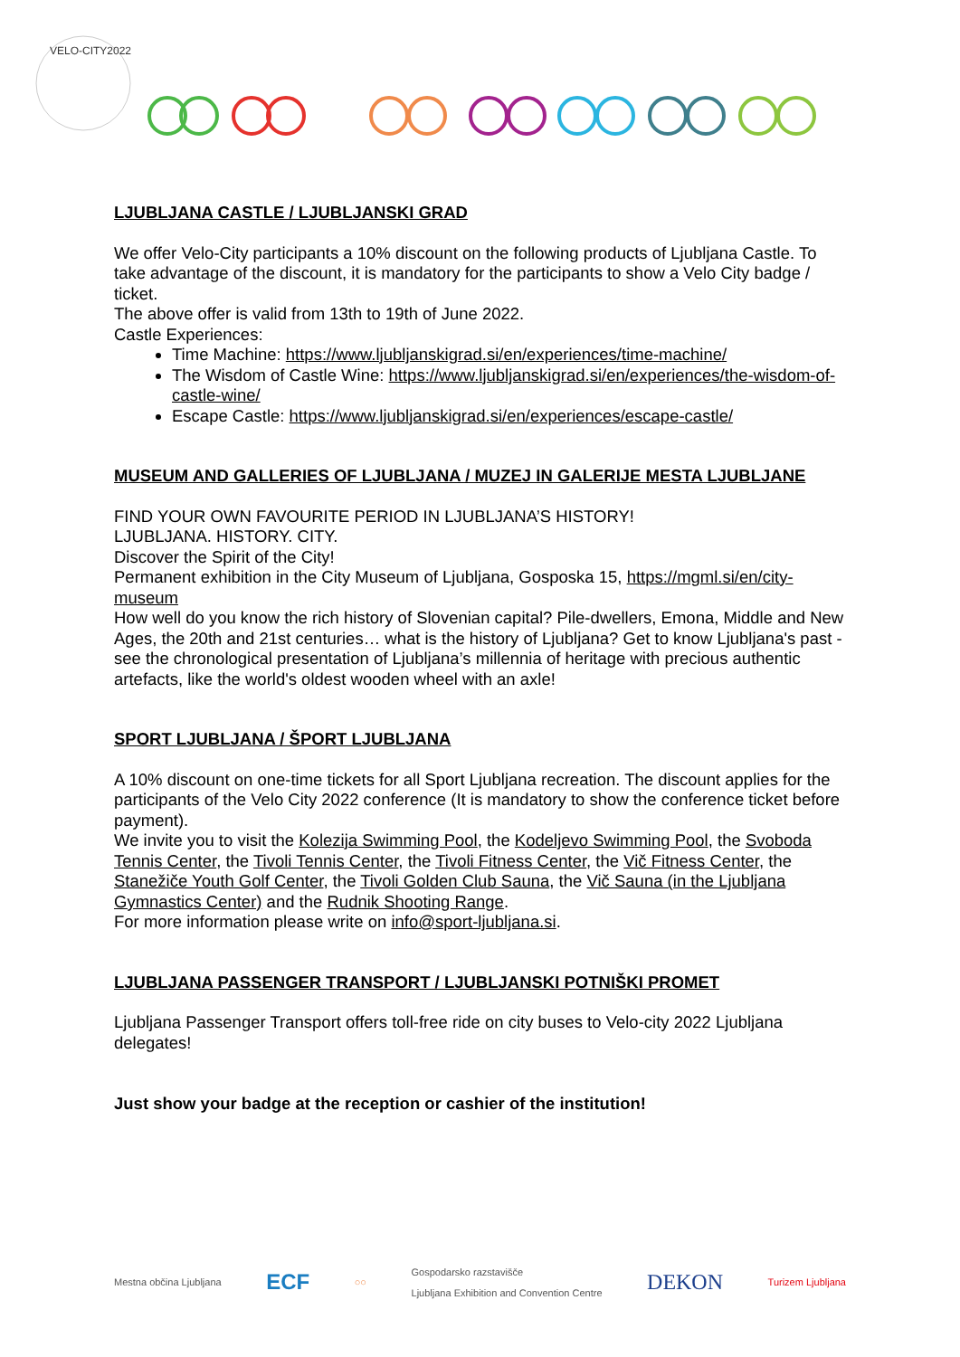VELO-CITY2022
LJUBLJANA CASTLE / LJUBLJANSKI GRAD
We offer Velo-City participants a 10% discount on the following products of Ljubljana Castle. To take advantage of the discount, it is mandatory for the participants to show a Velo City badge / ticket.
The above offer is valid from 13th to 19th of June 2022.
Castle Experiences:
Time Machine: https://www.ljubljanskigrad.si/en/experiences/time-machine/
The Wisdom of Castle Wine: https://www.ljubljanskigrad.si/en/experiences/the-wisdom-of-castle-wine/
Escape Castle: https://www.ljubljanskigrad.si/en/experiences/escape-castle/
MUSEUM AND GALLERIES OF LJUBLJANA / MUZEJ IN GALERIJE MESTA LJUBLJANE
FIND YOUR OWN FAVOURITE PERIOD IN LJUBLJANA’S HISTORY!
LJUBLJANA. HISTORY. CITY.
Discover the Spirit of the City!
Permanent exhibition in the City Museum of Ljubljana, Gosposka 15, https://mgml.si/en/city-museum
How well do you know the rich history of Slovenian capital? Pile-dwellers, Emona, Middle and New Ages, the 20th and 21st centuries… what is the history of Ljubljana? Get to know Ljubljana's past - see the chronological presentation of Ljubljana’s millennia of heritage with precious authentic artefacts, like the world's oldest wooden wheel with an axle!
SPORT LJUBLJANA / ŠPORT LJUBLJANA
A 10% discount on one-time tickets for all Sport Ljubljana recreation. The discount applies for the participants of the Velo City 2022 conference (It is mandatory to show the conference ticket before payment).
We invite you to visit the Kolezija Swimming Pool, the Kodeljevo Swimming Pool, the Svoboda Tennis Center, the Tivoli Tennis Center, the Tivoli Fitness Center, the Vič Fitness Center, the Stanežiče Youth Golf Center, the Tivoli Golden Club Sauna, the Vič Sauna (in the Ljubljana Gymnastics Center) and the Rudnik Shooting Range.
For more information please write on info@sport-ljubljana.si.
LJUBLJANA PASSENGER TRANSPORT / LJUBLJANSKI POTNIŠKI PROMET
Ljubljana Passenger Transport offers toll-free ride on city buses to Velo-city 2022 Ljubljana delegates!
Just show your badge at the reception or cashier of the institution!
Mestna občina Ljubljana ECF ○○ Gospodarsko razstavišče
Ljubljana Exhibition and Convention Centre DEKON Turizem Ljubljana